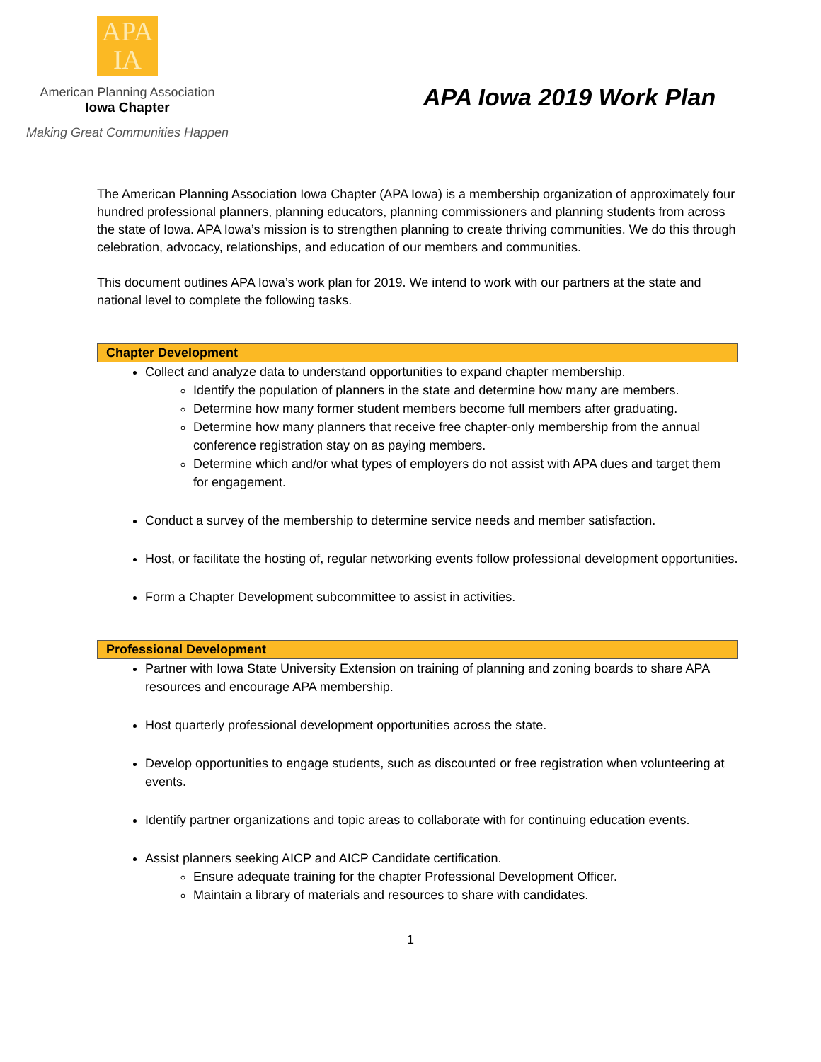APA
IA
American Planning Association
Iowa Chapter
Making Great Communities Happen
APA Iowa 2019 Work Plan
The American Planning Association Iowa Chapter (APA Iowa) is a membership organization of approximately four hundred professional planners, planning educators, planning commissioners and planning students from across the state of Iowa. APA Iowa’s mission is to strengthen planning to create thriving communities. We do this through celebration, advocacy, relationships, and education of our members and communities.
This document outlines APA Iowa’s work plan for 2019. We intend to work with our partners at the state and national level to complete the following tasks.
Chapter Development
Collect and analyze data to understand opportunities to expand chapter membership.
Identify the population of planners in the state and determine how many are members.
Determine how many former student members become full members after graduating.
Determine how many planners that receive free chapter-only membership from the annual conference registration stay on as paying members.
Determine which and/or what types of employers do not assist with APA dues and target them for engagement.
Conduct a survey of the membership to determine service needs and member satisfaction.
Host, or facilitate the hosting of, regular networking events follow professional development opportunities.
Form a Chapter Development subcommittee to assist in activities.
Professional Development
Partner with Iowa State University Extension on training of planning and zoning boards to share APA resources and encourage APA membership.
Host quarterly professional development opportunities across the state.
Develop opportunities to engage students, such as discounted or free registration when volunteering at events.
Identify partner organizations and topic areas to collaborate with for continuing education events.
Assist planners seeking AICP and AICP Candidate certification.
Ensure adequate training for the chapter Professional Development Officer.
Maintain a library of materials and resources to share with candidates.
1